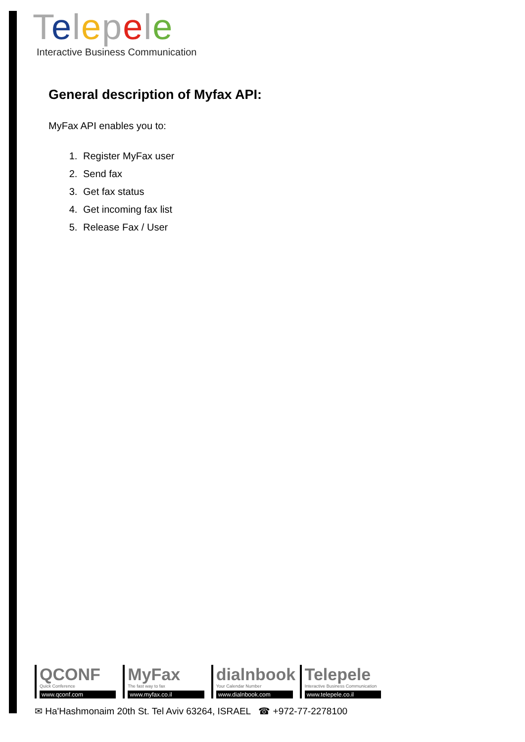Telepele
Interactive Business Communication
General description of Myfax API:
MyFax API enables you to:
1. Register MyFax user
2. Send fax
3. Get fax status
4. Get incoming fax list
5. Release Fax / User
QCONF
Quick Conference
www.qconf.com
MyFax
The fast way to fax
www.myfax.co.il
dialnbook
Your Calendar Number
www.dialnbook.com
Telepele
Interactive Business Communication
www.telepele.co.il
✉ Ha'Hashmonaim 20th St. Tel Aviv 63264, ISRAEL ☎ +972-77-2278100